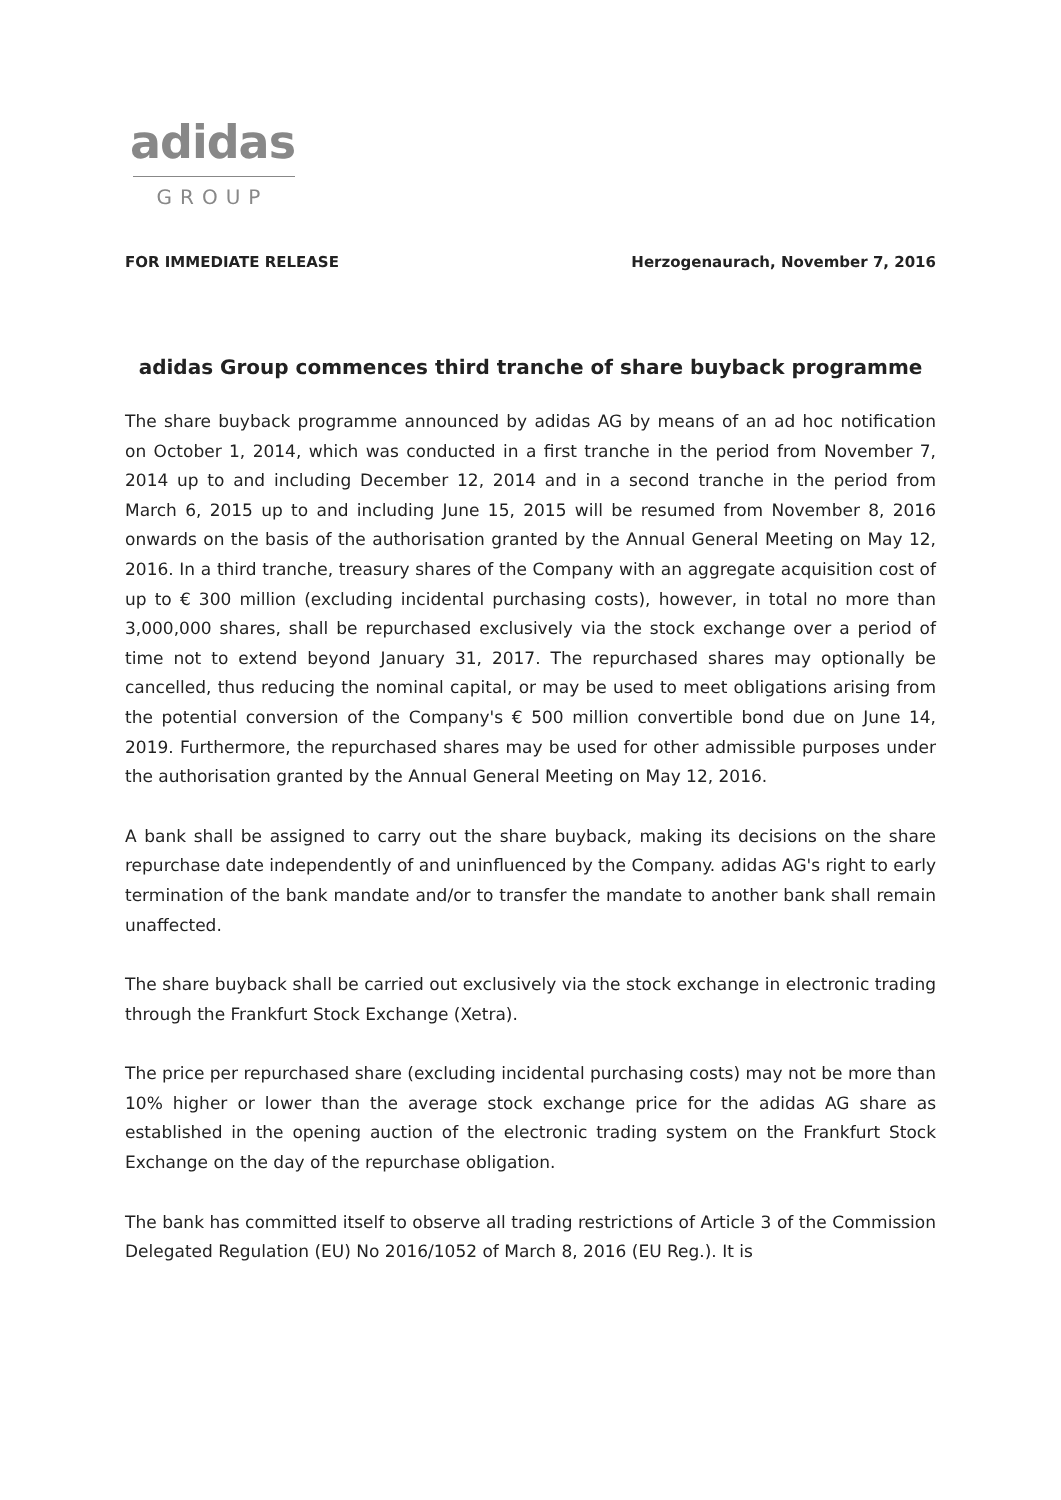adidas
GROUP
FOR IMMEDIATE RELEASE Herzogenaurach, November 7, 2016
adidas Group commences third tranche of share buyback programme
The share buyback programme announced by adidas AG by means of an ad hoc notification on October 1, 2014, which was conducted in a first tranche in the period from November 7, 2014 up to and including December 12, 2014 and in a second tranche in the period from March 6, 2015 up to and including June 15, 2015 will be resumed from November 8, 2016 onwards on the basis of the authorisation granted by the Annual General Meeting on May 12, 2016. In a third tranche, treasury shares of the Company with an aggregate acquisition cost of up to € 300 million (excluding incidental purchasing costs), however, in total no more than 3,000,000 shares, shall be repurchased exclusively via the stock exchange over a period of time not to extend beyond January 31, 2017. The repurchased shares may optionally be cancelled, thus reducing the nominal capital, or may be used to meet obligations arising from the potential conversion of the Company's € 500 million convertible bond due on June 14, 2019. Furthermore, the repurchased shares may be used for other admissible purposes under the authorisation granted by the Annual General Meeting on May 12, 2016.
A bank shall be assigned to carry out the share buyback, making its decisions on the share repurchase date independently of and uninfluenced by the Company. adidas AG's right to early termination of the bank mandate and/or to transfer the mandate to another bank shall remain unaffected.
The share buyback shall be carried out exclusively via the stock exchange in electronic trading through the Frankfurt Stock Exchange (Xetra).
The price per repurchased share (excluding incidental purchasing costs) may not be more than 10% higher or lower than the average stock exchange price for the adidas AG share as established in the opening auction of the electronic trading system on the Frankfurt Stock Exchange on the day of the repurchase obligation.
The bank has committed itself to observe all trading restrictions of Article 3 of the Commission Delegated Regulation (EU) No 2016/1052 of March 8, 2016 (EU Reg.). It is